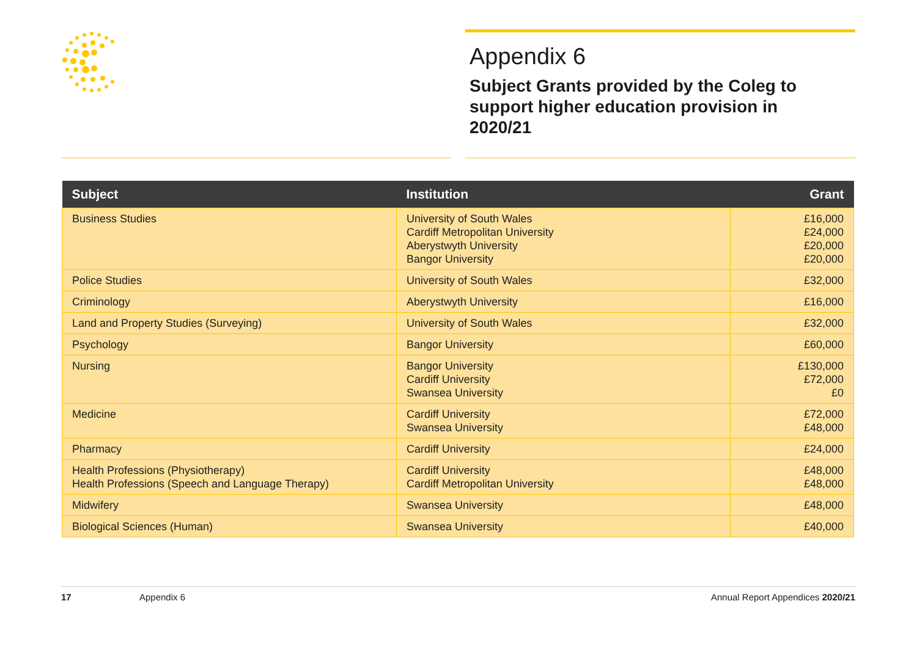Appendix 6
Subject Grants provided by the Coleg to support higher education provision in 2020/21
| Subject | Institution | Grant |
| --- | --- | --- |
| Business Studies | University of South Wales Cardiff Metropolitan University Aberystwyth University Bangor University | £16,000 £24,000 £20,000 £20,000 |
| Police Studies | University of South Wales | £32,000 |
| Criminology | Aberystwyth University | £16,000 |
| Land and Property Studies (Surveying) | University of South Wales | £32,000 |
| Psychology | Bangor University | £60,000 |
| Nursing | Bangor University Cardiff University Swansea University | £130,000 £72,000 £0 |
| Medicine | Cardiff University Swansea University | £72,000 £48,000 |
| Pharmacy | Cardiff University | £24,000 |
| Health Professions (Physiotherapy) Health Professions (Speech and Language Therapy) | Cardiff University Cardiff Metropolitan University | £48,000 £48,000 |
| Midwifery | Swansea University | £48,000 |
| Biological Sciences (Human) | Swansea University | £40,000 |
17 Appendix 6 Annual Report Appendices 2020/21